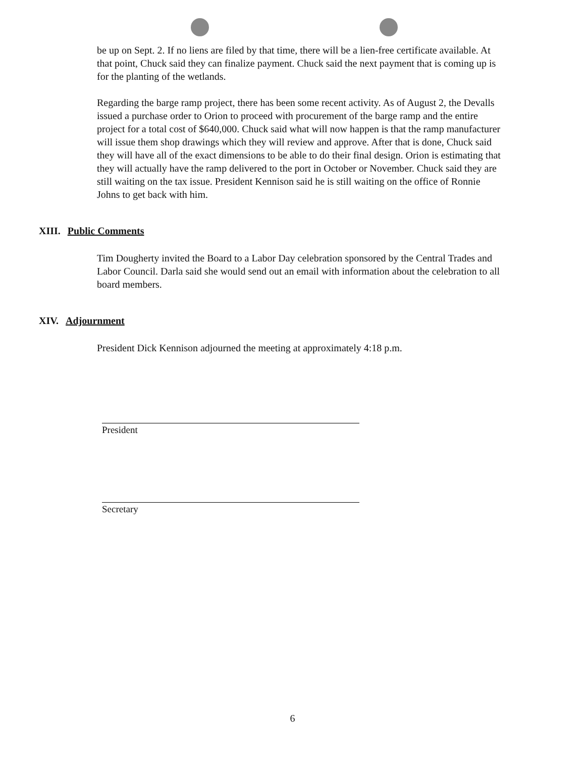be up on Sept. 2. If no liens are filed by that time, there will be a lien-free certificate available. At that point, Chuck said they can finalize payment. Chuck said the next payment that is coming up is for the planting of the wetlands.
Regarding the barge ramp project, there has been some recent activity. As of August 2, the Devalls issued a purchase order to Orion to proceed with procurement of the barge ramp and the entire project for a total cost of $640,000. Chuck said what will now happen is that the ramp manufacturer will issue them shop drawings which they will review and approve. After that is done, Chuck said they will have all of the exact dimensions to be able to do their final design. Orion is estimating that they will actually have the ramp delivered to the port in October or November. Chuck said they are still waiting on the tax issue. President Kennison said he is still waiting on the office of Ronnie Johns to get back with him.
XIII. Public Comments
Tim Dougherty invited the Board to a Labor Day celebration sponsored by the Central Trades and Labor Council. Darla said she would send out an email with information about the celebration to all board members.
XIV. Adjournment
President Dick Kennison adjourned the meeting at approximately 4:18 p.m.
President
Secretary
6